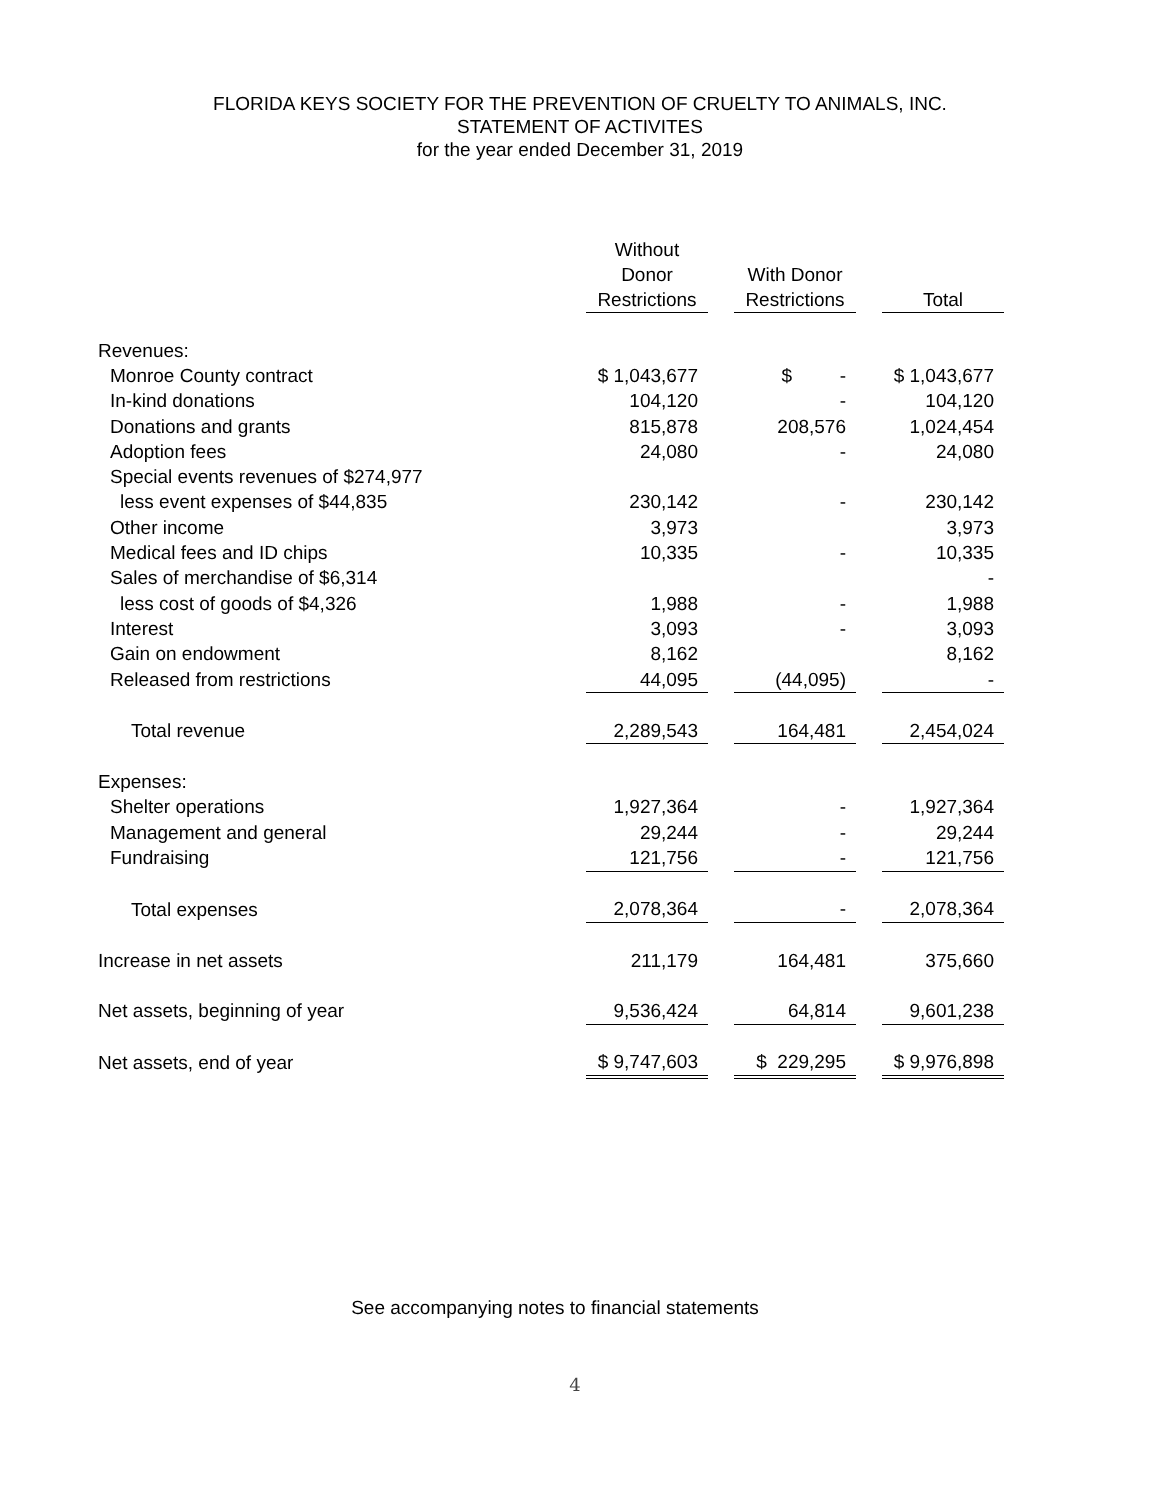FLORIDA KEYS SOCIETY FOR THE PREVENTION OF CRUELTY TO ANIMALS, INC.
STATEMENT OF ACTIVITES
for the year ended December 31, 2019
| | Without Donor Restrictions | | With Donor Restrictions | | Total |
| --- | --- | --- | --- | --- | --- |
| Revenues: | | | | | |
| Monroe County contract | $ 1,043,677 | | $ - | | $ 1,043,677 |
| In-kind donations | 104,120 | | - | | 104,120 |
| Donations and grants | 815,878 | | 208,576 | | 1,024,454 |
| Adoption fees | 24,080 | | - | | 24,080 |
| Special events revenues of $274,977 | | | | | |
| less event expenses of $44,835 | 230,142 | | - | | 230,142 |
| Other income | 3,973 | | | | 3,973 |
| Medical fees and ID chips | 10,335 | | - | | 10,335 |
| Sales of merchandise of $6,314 | | | | | - |
| less cost of goods of $4,326 | 1,988 | | - | | 1,988 |
| Interest | 3,093 | | - | | 3,093 |
| Gain on endowment | 8,162 | | | | 8,162 |
| Released from restrictions | 44,095 | | (44,095) | | - |
| Total revenue | 2,289,543 | | 164,481 | | 2,454,024 |
| Expenses: | | | | | |
| Shelter operations | 1,927,364 | | - | | 1,927,364 |
| Management and general | 29,244 | | - | | 29,244 |
| Fundraising | 121,756 | | - | | 121,756 |
| Total expenses | 2,078,364 | | - | | 2,078,364 |
| Increase in net assets | 211,179 | | 164,481 | | 375,660 |
| Net assets, beginning of year | 9,536,424 | | 64,814 | | 9,601,238 |
| Net assets, end of year | $ 9,747,603 | | $ 229,295 | | $ 9,976,898 |
See accompanying notes to financial statements
4